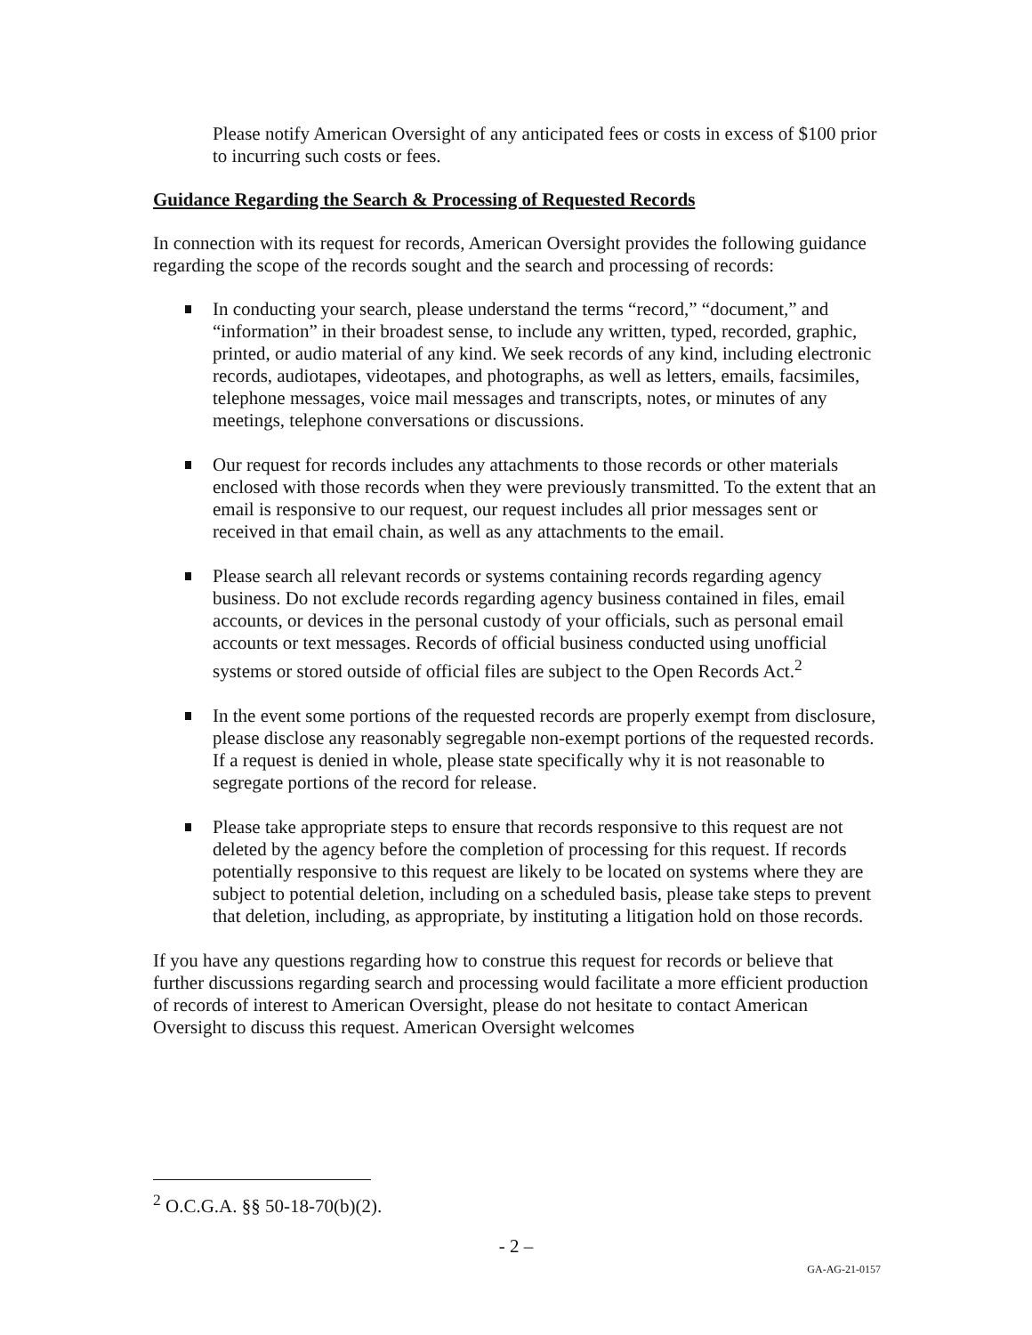Please notify American Oversight of any anticipated fees or costs in excess of $100 prior to incurring such costs or fees.
Guidance Regarding the Search & Processing of Requested Records
In connection with its request for records, American Oversight provides the following guidance regarding the scope of the records sought and the search and processing of records:
In conducting your search, please understand the terms “record,” “document,” and “information” in their broadest sense, to include any written, typed, recorded, graphic, printed, or audio material of any kind. We seek records of any kind, including electronic records, audiotapes, videotapes, and photographs, as well as letters, emails, facsimiles, telephone messages, voice mail messages and transcripts, notes, or minutes of any meetings, telephone conversations or discussions.
Our request for records includes any attachments to those records or other materials enclosed with those records when they were previously transmitted. To the extent that an email is responsive to our request, our request includes all prior messages sent or received in that email chain, as well as any attachments to the email.
Please search all relevant records or systems containing records regarding agency business. Do not exclude records regarding agency business contained in files, email accounts, or devices in the personal custody of your officials, such as personal email accounts or text messages. Records of official business conducted using unofficial systems or stored outside of official files are subject to the Open Records Act.<sup>2</sup>
In the event some portions of the requested records are properly exempt from disclosure, please disclose any reasonably segregable non-exempt portions of the requested records. If a request is denied in whole, please state specifically why it is not reasonable to segregate portions of the record for release.
Please take appropriate steps to ensure that records responsive to this request are not deleted by the agency before the completion of processing for this request. If records potentially responsive to this request are likely to be located on systems where they are subject to potential deletion, including on a scheduled basis, please take steps to prevent that deletion, including, as appropriate, by instituting a litigation hold on those records.
If you have any questions regarding how to construe this request for records or believe that further discussions regarding search and processing would facilitate a more efficient production of records of interest to American Oversight, please do not hesitate to contact American Oversight to discuss this request. American Oversight welcomes
<sup>2</sup> O.C.G.A. §§ 50-18-70(b)(2).
- 2 –
GA-AG-21-0157